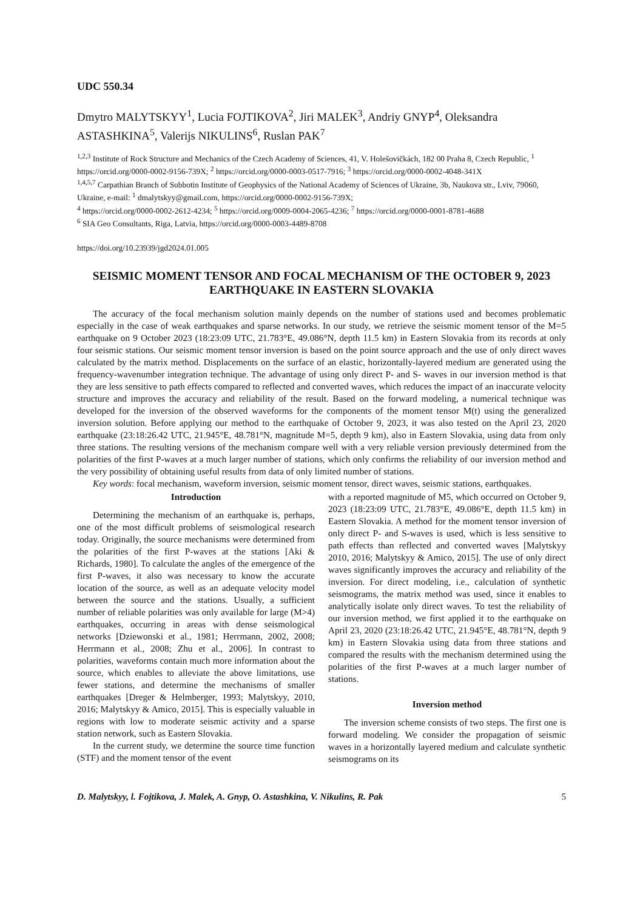UDC 550.34
Dmytro MALYTSKYY<sup>1</sup>, Lucia FOJTIKOVA<sup>2</sup>, Jiri MALEK<sup>3</sup>, Andriy GNYP<sup>4</sup>, Oleksandra ASTASHKINA<sup>5</sup>, Valerijs NIKULINS<sup>6</sup>, Ruslan PAK<sup>7</sup>
<sup>1,2,3</sup> Institute of Rock Structure and Mechanics of the Czech Academy of Sciences, 41, V. Holešovičkách, 182 00 Praha 8, Czech Republic, <sup>1</sup> https://orcid.org/0000-0002-9156-739X; <sup>2</sup> https://orcid.org/0000-0003-0517-7916; <sup>3</sup> https://orcid.org/0000-0002-4048-341X
<sup>1,4,5,7</sup> Carpathian Branch of Subbotin Institute of Geophysics of the National Academy of Sciences of Ukraine, 3b, Naukova str., Lviv, 79060, Ukraine, e-mail: <sup>1</sup> dmalytskyy@gmail.com, https://orcid.org/0000-0002-9156-739X;
<sup>4</sup> https://orcid.org/0000-0002-2612-4234; <sup>5</sup> https://orcid.org/0009-0004-2065-4236; <sup>7</sup> https://orcid.org/0000-0001-8781-4688
<sup>6</sup> SIA Geo Consultants, Riga, Latvia, https://orcid.org/0000-0003-4489-8708
https://doi.org/10.23939/jgd2024.01.005
SEISMIC MOMENT TENSOR AND FOCAL MECHANISM OF THE OCTOBER 9, 2023 EARTHQUAKE IN EASTERN SLOVAKIA
The accuracy of the focal mechanism solution mainly depends on the number of stations used and becomes problematic especially in the case of weak earthquakes and sparse networks. In our study, we retrieve the seismic moment tensor of the M=5 earthquake on 9 October 2023 (18:23:09 UTC, 21.783°E, 49.086°N, depth 11.5 km) in Eastern Slovakia from its records at only four seismic stations. Our seismic moment tensor inversion is based on the point source approach and the use of only direct waves calculated by the matrix method. Displacements on the surface of an elastic, horizontally-layered medium are generated using the frequency-wavenumber integration technique. The advantage of using only direct P- and S- waves in our inversion method is that they are less sensitive to path effects compared to reflected and converted waves, which reduces the impact of an inaccurate velocity structure and improves the accuracy and reliability of the result. Based on the forward modeling, a numerical technique was developed for the inversion of the observed waveforms for the components of the moment tensor M(t) using the generalized inversion solution. Before applying our method to the earthquake of October 9, 2023, it was also tested on the April 23, 2020 earthquake (23:18:26.42 UTC, 21.945°E, 48.781°N, magnitude M=5, depth 9 km), also in Eastern Slovakia, using data from only three stations. The resulting versions of the mechanism compare well with a very reliable version previously determined from the polarities of the first P-waves at a much larger number of stations, which only confirms the reliability of our inversion method and the very possibility of obtaining useful results from data of only limited number of stations.
Key words: focal mechanism, waveform inversion, seismic moment tensor, direct waves, seismic stations, earthquakes.
Introduction
Determining the mechanism of an earthquake is, perhaps, one of the most difficult problems of seismological research today. Originally, the source mechanisms were determined from the polarities of the first P-waves at the stations [Aki & Richards, 1980]. To calculate the angles of the emergence of the first P-waves, it also was necessary to know the accurate location of the source, as well as an adequate velocity model between the source and the stations. Usually, a sufficient number of reliable polarities was only available for large (M>4) earthquakes, occurring in areas with dense seismological networks [Dziewonski et al., 1981; Herrmann, 2002, 2008; Herrmann et al., 2008; Zhu et al., 2006]. In contrast to polarities, waveforms contain much more information about the source, which enables to alleviate the above limitations, use fewer stations, and determine the mechanisms of smaller earthquakes [Dreger & Helmberger, 1993; Malytskyy, 2010, 2016; Malytskyy & Amico, 2015]. This is especially valuable in regions with low to moderate seismic activity and a sparse station network, such as Eastern Slovakia.
In the current study, we determine the source time function (STF) and the moment tensor of the event
with a reported magnitude of M5, which occurred on October 9, 2023 (18:23:09 UTC, 21.783°E, 49.086°E, depth 11.5 km) in Eastern Slovakia. A method for the moment tensor inversion of only direct P- and S-waves is used, which is less sensitive to path effects than reflected and converted waves [Malytskyy 2010, 2016; Malytskyy & Amico, 2015]. The use of only direct waves significantly improves the accuracy and reliability of the inversion. For direct modeling, i.e., calculation of synthetic seismograms, the matrix method was used, since it enables to analytically isolate only direct waves. To test the reliability of our inversion method, we first applied it to the earthquake on April 23, 2020 (23:18:26.42 UTC, 21.945°E, 48.781°N, depth 9 km) in Eastern Slovakia using data from three stations and compared the results with the mechanism determined using the polarities of the first P-waves at a much larger number of stations.
Inversion method
The inversion scheme consists of two steps. The first one is forward modeling. We consider the propagation of seismic waves in a horizontally layered medium and calculate synthetic seismograms on its
D. Malytskyy, l. Fojtikova, J. Malek, A. Gnyp, O. Astashkina, V. Nikulins, R. Pak 5